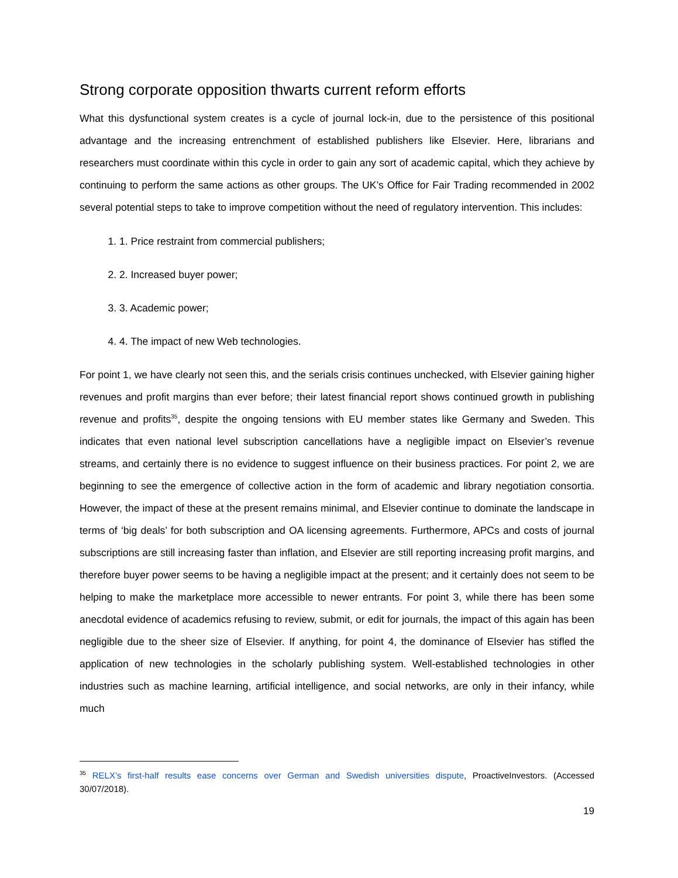Strong corporate opposition thwarts current reform efforts
What this dysfunctional system creates is a cycle of journal lock-in, due to the persistence of this positional advantage and the increasing entrenchment of established publishers like Elsevier. Here, librarians and researchers must coordinate within this cycle in order to gain any sort of academic capital, which they achieve by continuing to perform the same actions as other groups. The UK’s Office for Fair Trading recommended in 2002 several potential steps to take to improve competition without the need of regulatory intervention. This includes:
1. 1. Price restraint from commercial publishers;
2. 2. Increased buyer power;
3. 3. Academic power;
4. 4. The impact of new Web technologies.
For point 1, we have clearly not seen this, and the serials crisis continues unchecked, with Elsevier gaining higher revenues and profit margins than ever before; their latest financial report shows continued growth in publishing revenue and profits<sup>35</sup>, despite the ongoing tensions with EU member states like Germany and Sweden. This indicates that even national level subscription cancellations have a negligible impact on Elsevier’s revenue streams, and certainly there is no evidence to suggest influence on their business practices. For point 2, we are beginning to see the emergence of collective action in the form of academic and library negotiation consortia. However, the impact of these at the present remains minimal, and Elsevier continue to dominate the landscape in terms of ‘big deals’ for both subscription and OA licensing agreements. Furthermore, APCs and costs of journal subscriptions are still increasing faster than inflation, and Elsevier are still reporting increasing profit margins, and therefore buyer power seems to be having a negligible impact at the present; and it certainly does not seem to be helping to make the marketplace more accessible to newer entrants. For point 3, while there has been some anecdotal evidence of academics refusing to review, submit, or edit for journals, the impact of this again has been negligible due to the sheer size of Elsevier. If anything, for point 4, the dominance of Elsevier has stifled the application of new technologies in the scholarly publishing system. Well-established technologies in other industries such as machine learning, artificial intelligence, and social networks, are only in their infancy, while much
<sup>35</sup> RELX’s first-half results ease concerns over German and Swedish universities dispute, ProactiveInvestors. (Accessed 30/07/2018).
19